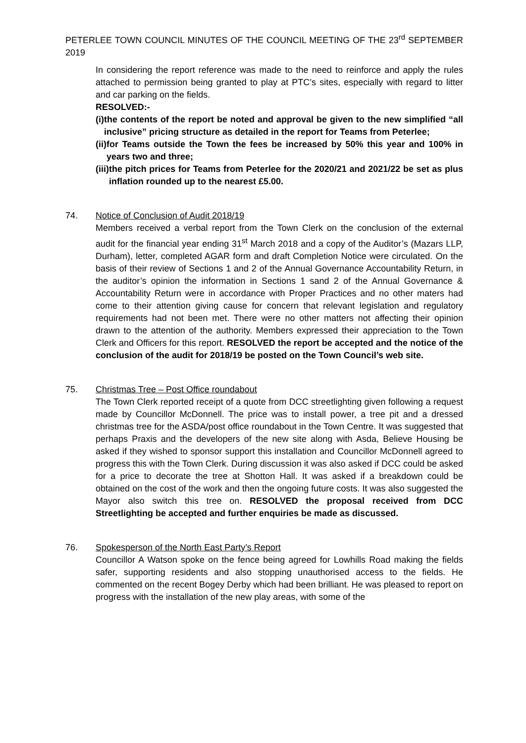PETERLEE TOWN COUNCIL MINUTES OF THE COUNCIL MEETING OF THE 23<sup>rd</sup> SEPTEMBER 2019
In considering the report reference was made to the need to reinforce and apply the rules attached to permission being granted to play at PTC’s sites, especially with regard to litter and car parking on the fields.
RESOLVED:-
(i) the contents of the report be noted and approval be given to the new simplified “all inclusive” pricing structure as detailed in the report for Teams from Peterlee;
(ii) for Teams outside the Town the fees be increased by 50% this year and 100% in years two and three;
(iii) the pitch prices for Teams from Peterlee for the 2020/21 and 2021/22 be set as plus inflation rounded up to the nearest £5.00.
74. Notice of Conclusion of Audit 2018/19
Members received a verbal report from the Town Clerk on the conclusion of the external audit for the financial year ending 31<sup>st</sup> March 2018 and a copy of the Auditor’s (Mazars LLP, Durham), letter, completed AGAR form and draft Completion Notice were circulated. On the basis of their review of Sections 1 and 2 of the Annual Governance Accountability Return, in the auditor’s opinion the information in Sections 1 sand 2 of the Annual Governance & Accountability Return were in accordance with Proper Practices and no other maters had come to their attention giving cause for concern that relevant legislation and regulatory requirements had not been met. There were no other matters not affecting their opinion drawn to the attention of the authority. Members expressed their appreciation to the Town Clerk and Officers for this report. RESOLVED the report be accepted and the notice of the conclusion of the audit for 2018/19 be posted on the Town Council’s web site.
75. Christmas Tree – Post Office roundabout
The Town Clerk reported receipt of a quote from DCC streetlighting given following a request made by Councillor McDonnell. The price was to install power, a tree pit and a dressed christmas tree for the ASDA/post office roundabout in the Town Centre. It was suggested that perhaps Praxis and the developers of the new site along with Asda, Believe Housing be asked if they wished to sponsor support this installation and Councillor McDonnell agreed to progress this with the Town Clerk. During discussion it was also asked if DCC could be asked for a price to decorate the tree at Shotton Hall. It was asked if a breakdown could be obtained on the cost of the work and then the ongoing future costs. It was also suggested the Mayor also switch this tree on. RESOLVED the proposal received from DCC Streetlighting be accepted and further enquiries be made as discussed.
76. Spokesperson of the North East Party’s Report
Councillor A Watson spoke on the fence being agreed for Lowhills Road making the fields safer, supporting residents and also stopping unauthorised access to the fields. He commented on the recent Bogey Derby which had been brilliant. He was pleased to report on progress with the installation of the new play areas, with some of the